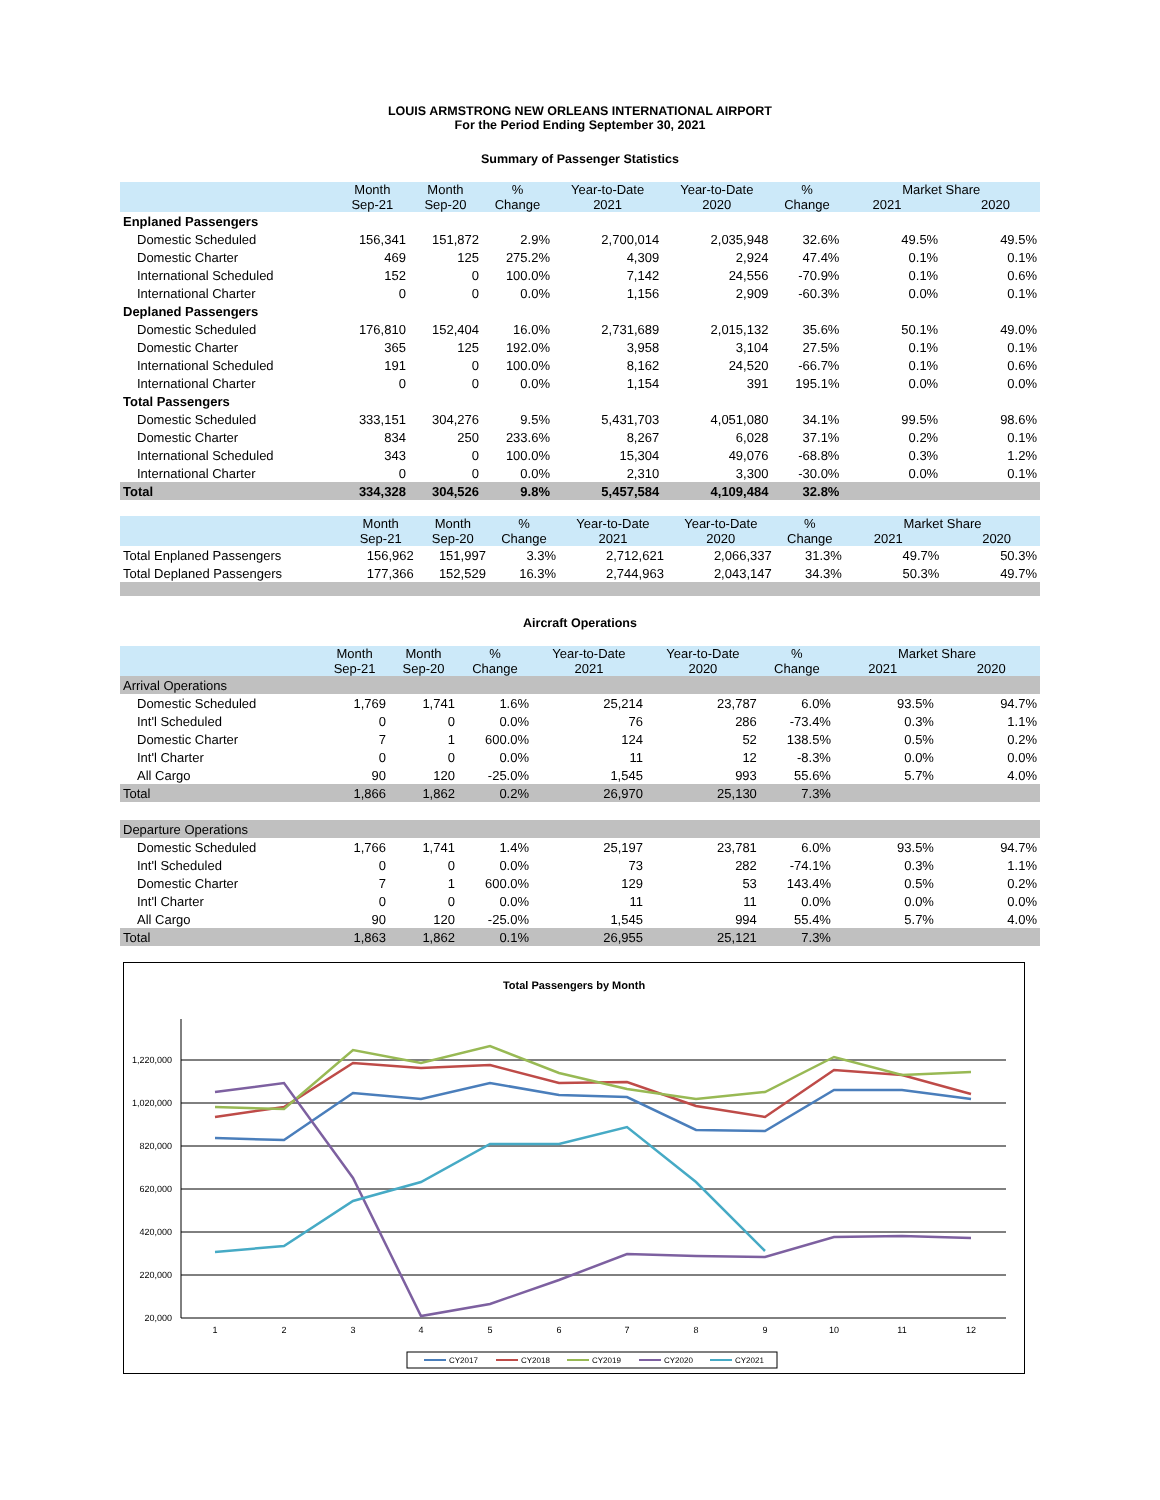LOUIS ARMSTRONG NEW ORLEANS INTERNATIONAL AIRPORT
For the Period Ending September 30, 2021
Summary of Passenger Statistics
| | Month Sep-21 | Month Sep-20 | % Change | Year-to-Date 2021 | Year-to-Date 2020 | % Change | Market Share 2021 2020 | |
| --- | --- | --- | --- | --- | --- | --- | --- | --- |
| Enplaned Passengers | | | | | | | | |
| Domestic Scheduled | 156,341 | 151,872 | 2.9% | 2,700,014 | 2,035,948 | 32.6% | 49.5% | 49.5% |
| Domestic Charter | 469 | 125 | 275.2% | 4,309 | 2,924 | 47.4% | 0.1% | 0.1% |
| International Scheduled | 152 | 0 | 100.0% | 7,142 | 24,556 | -70.9% | 0.1% | 0.6% |
| International Charter | 0 | 0 | 0.0% | 1,156 | 2,909 | -60.3% | 0.0% | 0.1% |
| Deplaned Passengers | | | | | | | | |
| Domestic Scheduled | 176,810 | 152,404 | 16.0% | 2,731,689 | 2,015,132 | 35.6% | 50.1% | 49.0% |
| Domestic Charter | 365 | 125 | 192.0% | 3,958 | 3,104 | 27.5% | 0.1% | 0.1% |
| International Scheduled | 191 | 0 | 100.0% | 8,162 | 24,520 | -66.7% | 0.1% | 0.6% |
| International Charter | 0 | 0 | 0.0% | 1,154 | 391 | 195.1% | 0.0% | 0.0% |
| Total Passengers | | | | | | | | |
| Domestic Scheduled | 333,151 | 304,276 | 9.5% | 5,431,703 | 4,051,080 | 34.1% | 99.5% | 98.6% |
| Domestic Charter | 834 | 250 | 233.6% | 8,267 | 6,028 | 37.1% | 0.2% | 0.1% |
| International Scheduled | 343 | 0 | 100.0% | 15,304 | 49,076 | -68.8% | 0.3% | 1.2% |
| International Charter | 0 | 0 | 0.0% | 2,310 | 3,300 | -30.0% | 0.0% | 0.1% |
| Total | 334,328 | 304,526 | 9.8% | 5,457,584 | 4,109,484 | 32.8% | | |
| | Month Sep-21 | Month Sep-20 | % Change | Year-to-Date 2021 | Year-to-Date 2020 | % Change | Market Share 2021 2020 | |
| --- | --- | --- | --- | --- | --- | --- | --- | --- |
| Total Enplaned Passengers | 156,962 | 151,997 | 3.3% | 2,712,621 | 2,066,337 | 31.3% | 49.7% | 50.3% |
| Total Deplaned Passengers | 177,366 | 152,529 | 16.3% | 2,744,963 | 2,043,147 | 34.3% | 50.3% | 49.7% |
Aircraft Operations
| | Month Sep-21 | Month Sep-20 | % Change | Year-to-Date 2021 | Year-to-Date 2020 | % Change | Market Share 2021 2020 | |
| --- | --- | --- | --- | --- | --- | --- | --- | --- |
| Arrival Operations | | | | | | | | |
| Domestic Scheduled | 1,769 | 1,741 | 1.6% | 25,214 | 23,787 | 6.0% | 93.5% | 94.7% |
| Int'l Scheduled | 0 | 0 | 0.0% | 76 | 286 | -73.4% | 0.3% | 1.1% |
| Domestic Charter | 7 | 1 | 600.0% | 124 | 52 | 138.5% | 0.5% | 0.2% |
| Int'l Charter | 0 | 0 | 0.0% | 11 | 12 | -8.3% | 0.0% | 0.0% |
| All Cargo | 90 | 120 | -25.0% | 1,545 | 993 | 55.6% | 5.7% | 4.0% |
| Total | 1,866 | 1,862 | 0.2% | 26,970 | 25,130 | 7.3% | | |
| Departure Operations | | | | | | | | |
| Domestic Scheduled | 1,766 | 1,741 | 1.4% | 25,197 | 23,781 | 6.0% | 93.5% | 94.7% |
| Int'l Scheduled | 0 | 0 | 0.0% | 73 | 282 | -74.1% | 0.3% | 1.1% |
| Domestic Charter | 7 | 1 | 600.0% | 129 | 53 | 143.4% | 0.5% | 0.2% |
| Int'l Charter | 0 | 0 | 0.0% | 11 | 11 | 0.0% | 0.0% | 0.0% |
| All Cargo | 90 | 120 | -25.0% | 1,545 | 994 | 55.4% | 5.7% | 4.0% |
| Total | 1,863 | 1,862 | 0.1% | 26,955 | 25,121 | 7.3% | | |
Total Passengers by Month
1,220,000
1,020,000
820,000
620,000
420,000
220,000
20,000
1
2
3
4
5
6
7
8
9
10
11
12
CY2017
CY2018
CY2019
CY2020
CY2021